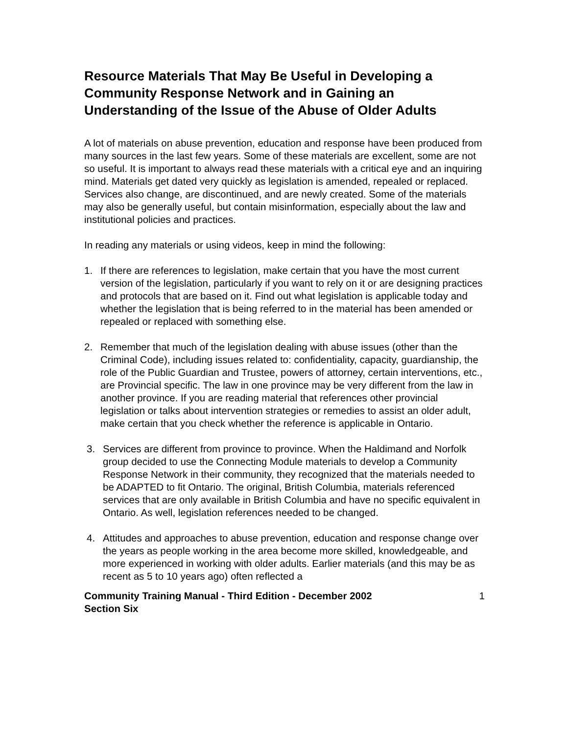Resource Materials That May Be Useful in Developing a Community Response Network and in Gaining an Understanding of the Issue of the Abuse of Older Adults
A lot of materials on abuse prevention, education and response have been produced from many sources in the last few years. Some of these materials are excellent, some are not so useful. It is important to always read these materials with a critical eye and an inquiring mind. Materials get dated very quickly as legislation is amended, repealed or replaced. Services also change, are discontinued, and are newly created. Some of the materials may also be generally useful, but contain misinformation, especially about the law and institutional policies and practices.
In reading any materials or using videos, keep in mind the following:
1. If there are references to legislation, make certain that you have the most current version of the legislation, particularly if you want to rely on it or are designing practices and protocols that are based on it. Find out what legislation is applicable today and whether the legislation that is being referred to in the material has been amended or repealed or replaced with something else.
2. Remember that much of the legislation dealing with abuse issues (other than the Criminal Code), including issues related to: confidentiality, capacity, guardianship, the role of the Public Guardian and Trustee, powers of attorney, certain interventions, etc., are Provincial specific. The law in one province may be very different from the law in another province. If you are reading material that references other provincial legislation or talks about intervention strategies or remedies to assist an older adult, make certain that you check whether the reference is applicable in Ontario.
3. Services are different from province to province. When the Haldimand and Norfolk group decided to use the Connecting Module materials to develop a Community Response Network in their community, they recognized that the materials needed to be ADAPTED to fit Ontario. The original, British Columbia, materials referenced services that are only available in British Columbia and have no specific equivalent in Ontario. As well, legislation references needed to be changed.
4. Attitudes and approaches to abuse prevention, education and response change over the years as people working in the area become more skilled, knowledgeable, and more experienced in working with older adults. Earlier materials (and this may be as recent as 5 to 10 years ago) often reflected a
Community Training Manual - Third Edition - December 2002
Section Six 1